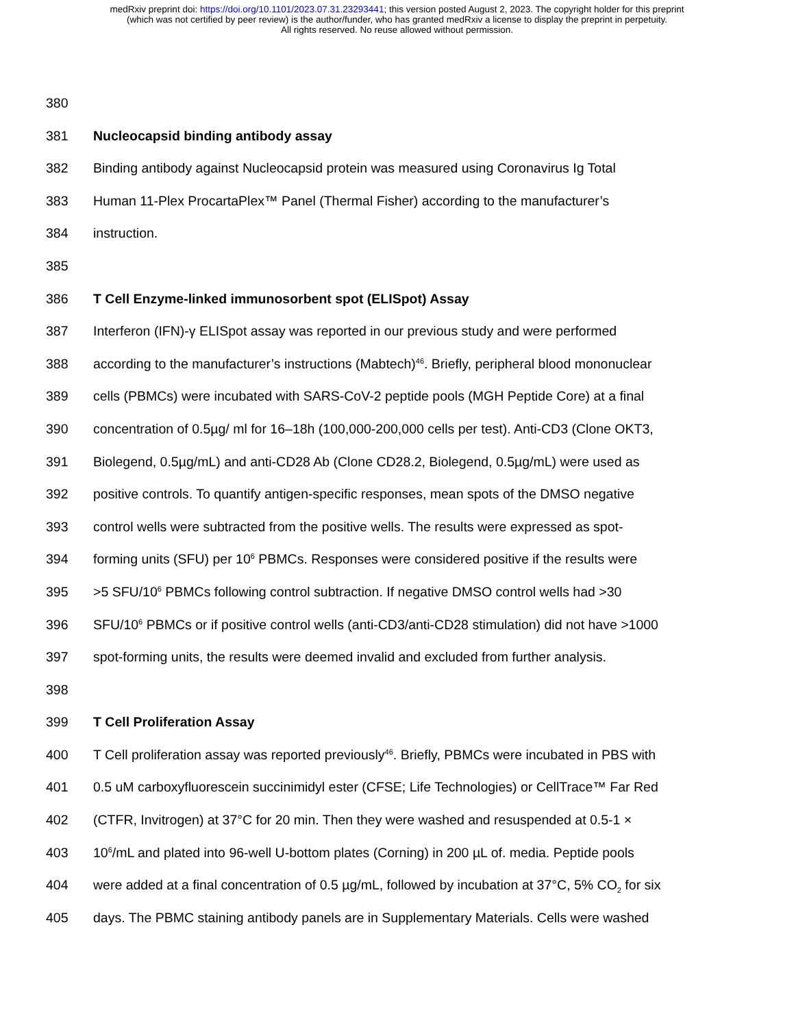medRxiv preprint doi: https://doi.org/10.1101/2023.07.31.23293441; this version posted August 2, 2023. The copyright holder for this preprint
(which was not certified by peer review) is the author/funder, who has granted medRxiv a license to display the preprint in perpetuity.
All rights reserved. No reuse allowed without permission.
380
381 Nucleocapsid binding antibody assay
382 Binding antibody against Nucleocapsid protein was measured using Coronavirus Ig Total
383 Human 11-Plex ProcartaPlex™ Panel (Thermal Fisher) according to the manufacturer’s
384 instruction.
385
386 T Cell Enzyme-linked immunosorbent spot (ELISpot) Assay
387 Interferon (IFN)-γ ELISpot assay was reported in our previous study and were performed
388 according to the manufacturer’s instructions (Mabtech)<sup>46</sup>. Briefly, peripheral blood mononuclear
389 cells (PBMCs) were incubated with SARS-CoV-2 peptide pools (MGH Peptide Core) at a final
390 concentration of 0.5µg/ ml for 16–18h (100,000-200,000 cells per test). Anti-CD3 (Clone OKT3,
391 Biolegend, 0.5µg/mL) and anti-CD28 Ab (Clone CD28.2, Biolegend, 0.5µg/mL) were used as
392 positive controls. To quantify antigen-specific responses, mean spots of the DMSO negative
393 control wells were subtracted from the positive wells. The results were expressed as spot-
394 forming units (SFU) per 10<sup>6</sup> PBMCs. Responses were considered positive if the results were
395 >5 SFU/10<sup>6</sup> PBMCs following control subtraction. If negative DMSO control wells had >30
396 SFU/10<sup>6</sup> PBMCs or if positive control wells (anti-CD3/anti-CD28 stimulation) did not have >1000
397 spot-forming units, the results were deemed invalid and excluded from further analysis.
398
399 T Cell Proliferation Assay
400 T Cell proliferation assay was reported previously<sup>46</sup>. Briefly, PBMCs were incubated in PBS with
401 0.5 uM carboxyfluorescein succinimidyl ester (CFSE; Life Technologies) or CellTrace™ Far Red
402 (CTFR, Invitrogen) at 37°C for 20 min. Then they were washed and resuspended at 0.5-1 ×
403 10<sup>6</sup>/mL and plated into 96-well U-bottom plates (Corning) in 200 µL of. media. Peptide pools
404 were added at a final concentration of 0.5 µg/mL, followed by incubation at 37°C, 5% CO<sub>2</sub> for six
405 days. The PBMC staining antibody panels are in Supplementary Materials. Cells were washed